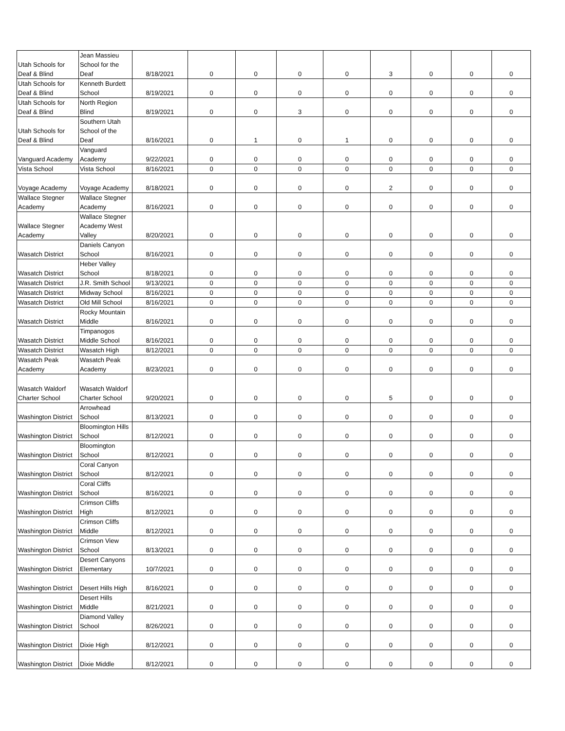| Utah Schools for Deaf & Blind | Jean Massieu School for the Deaf | 8/18/2021 | 0 | 0 | 0 | 0 | 3 | 0 | 0 | 0 |
| Utah Schools for Deaf & Blind | Kenneth Burdett School | 8/19/2021 | 0 | 0 | 0 | 0 | 0 | 0 | 0 | 0 |
| Utah Schools for Deaf & Blind | North Region Blind | 8/19/2021 | 0 | 0 | 3 | 0 | 0 | 0 | 0 | 0 |
| Utah Schools for Deaf & Blind | Southern Utah School of the Deaf | 8/16/2021 | 0 | 1 | 0 | 1 | 0 | 0 | 0 | 0 |
| Vanguard Academy | Vanguard Academy | 9/22/2021 | 0 | 0 | 0 | 0 | 0 | 0 | 0 | 0 |
| Vista School | Vista School | 8/16/2021 | 0 | 0 | 0 | 0 | 0 | 0 | 0 | 0 |
| Voyage Academy | Voyage Academy | 8/18/2021 | 0 | 0 | 0 | 0 | 2 | 0 | 0 | 0 |
| Wallace Stegner Academy | Wallace Stegner Academy | 8/16/2021 | 0 | 0 | 0 | 0 | 0 | 0 | 0 | 0 |
| Wallace Stegner Academy | Wallace Stegner Academy West Valley | 8/20/2021 | 0 | 0 | 0 | 0 | 0 | 0 | 0 | 0 |
| Wasatch District | Daniels Canyon School | 8/16/2021 | 0 | 0 | 0 | 0 | 0 | 0 | 0 | 0 |
| Wasatch District | Heber Valley School | 8/18/2021 | 0 | 0 | 0 | 0 | 0 | 0 | 0 | 0 |
| Wasatch District | J.R. Smith School | 9/13/2021 | 0 | 0 | 0 | 0 | 0 | 0 | 0 | 0 |
| Wasatch District | Midway School | 8/16/2021 | 0 | 0 | 0 | 0 | 0 | 0 | 0 | 0 |
| Wasatch District | Old Mill School | 8/16/2021 | 0 | 0 | 0 | 0 | 0 | 0 | 0 | 0 |
| Wasatch District | Rocky Mountain Middle | 8/16/2021 | 0 | 0 | 0 | 0 | 0 | 0 | 0 | 0 |
| Wasatch District | Timpanogos Middle School | 8/16/2021 | 0 | 0 | 0 | 0 | 0 | 0 | 0 | 0 |
| Wasatch District | Wasatch High | 8/12/2021 | 0 | 0 | 0 | 0 | 0 | 0 | 0 | 0 |
| Wasatch Peak Academy | Wasatch Peak Academy | 8/23/2021 | 0 | 0 | 0 | 0 | 0 | 0 | 0 | 0 |
| Wasatch Waldorf Charter School | Wasatch Waldorf Charter School | 9/20/2021 | 0 | 0 | 0 | 0 | 5 | 0 | 0 | 0 |
| Washington District | Arrowhead School | 8/13/2021 | 0 | 0 | 0 | 0 | 0 | 0 | 0 | 0 |
| Washington District | Bloomington Hills School | 8/12/2021 | 0 | 0 | 0 | 0 | 0 | 0 | 0 | 0 |
| Washington District | Bloomington School | 8/12/2021 | 0 | 0 | 0 | 0 | 0 | 0 | 0 | 0 |
| Washington District | Coral Canyon School | 8/12/2021 | 0 | 0 | 0 | 0 | 0 | 0 | 0 | 0 |
| Washington District | Coral Cliffs School | 8/16/2021 | 0 | 0 | 0 | 0 | 0 | 0 | 0 | 0 |
| Washington District | Crimson Cliffs High | 8/12/2021 | 0 | 0 | 0 | 0 | 0 | 0 | 0 | 0 |
| Washington District | Crimson Cliffs Middle | 8/12/2021 | 0 | 0 | 0 | 0 | 0 | 0 | 0 | 0 |
| Washington District | Crimson View School | 8/13/2021 | 0 | 0 | 0 | 0 | 0 | 0 | 0 | 0 |
| Washington District | Desert Canyons Elementary | 10/7/2021 | 0 | 0 | 0 | 0 | 0 | 0 | 0 | 0 |
| Washington District | Desert Hills High | 8/16/2021 | 0 | 0 | 0 | 0 | 0 | 0 | 0 | 0 |
| Washington District | Desert Hills Middle | 8/21/2021 | 0 | 0 | 0 | 0 | 0 | 0 | 0 | 0 |
| Washington District | Diamond Valley School | 8/26/2021 | 0 | 0 | 0 | 0 | 0 | 0 | 0 | 0 |
| Washington District | Dixie High | 8/12/2021 | 0 | 0 | 0 | 0 | 0 | 0 | 0 | 0 |
| Washington District | Dixie Middle | 8/12/2021 | 0 | 0 | 0 | 0 | 0 | 0 | 0 | 0 |